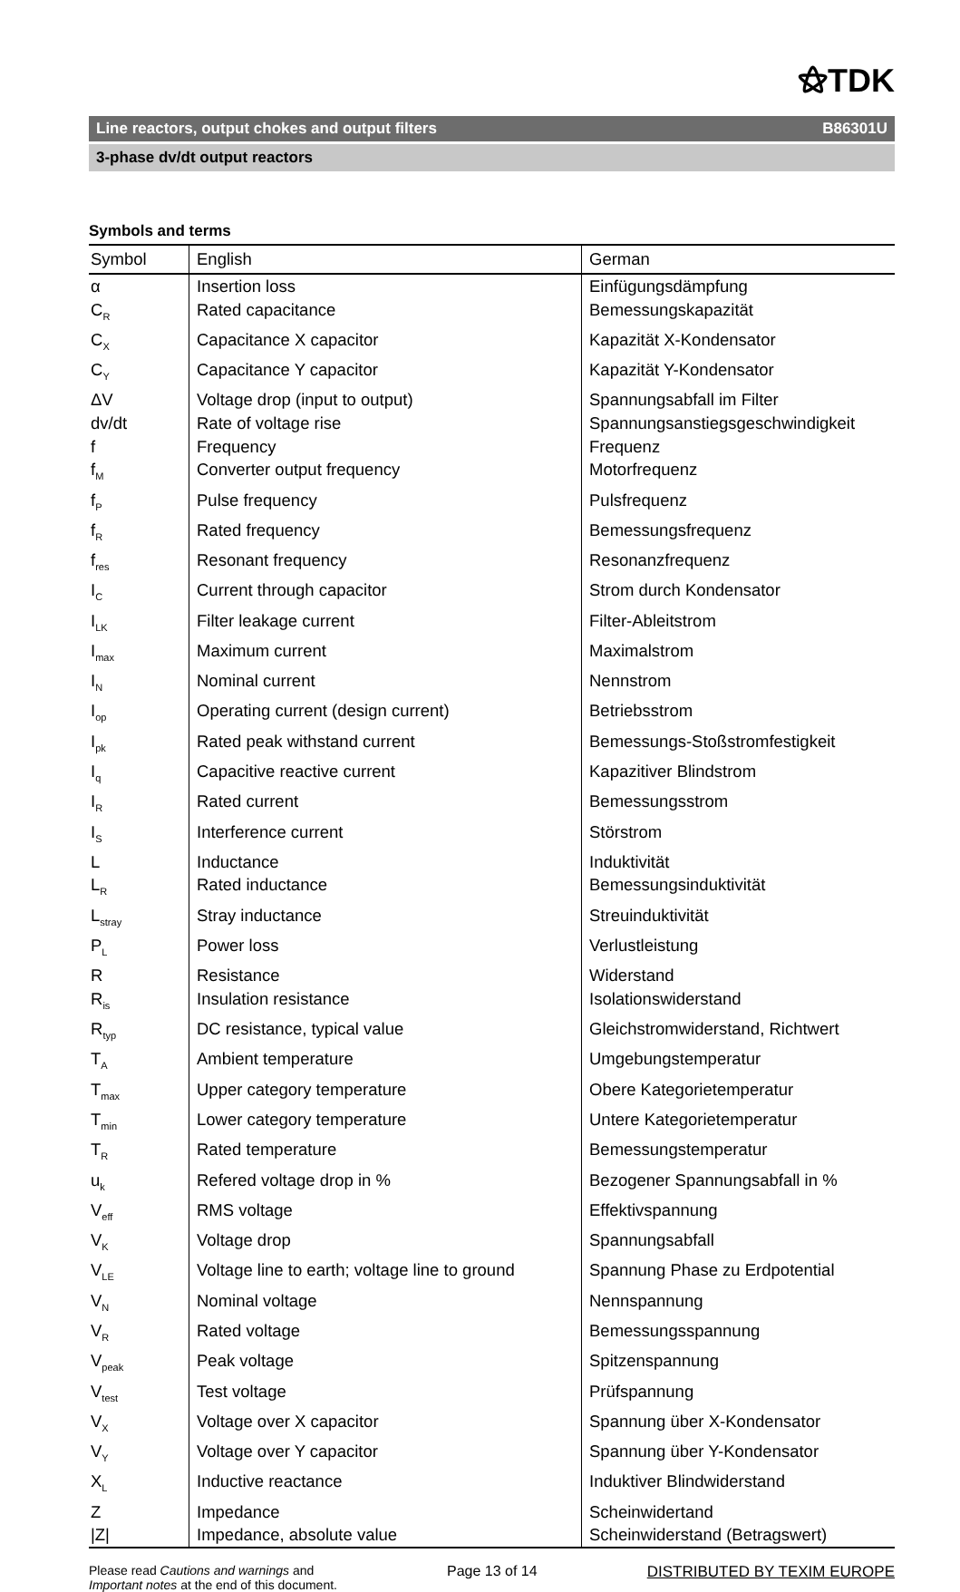⚝TDK
Line reactors, output chokes and output filters B86301U
3-phase dv/dt output reactors
Symbols and terms
| Symbol | English | German |
| --- | --- | --- |
| α | Insertion loss | Einfügungsdämpfung |
| C<sub>R</sub> | Rated capacitance | Bemessungskapazität |
| C<sub>X</sub> | Capacitance X capacitor | Kapazität X-Kondensator |
| C<sub>Y</sub> | Capacitance Y capacitor | Kapazität Y-Kondensator |
| ΔV | Voltage drop (input to output) | Spannungsabfall im Filter |
| dv/dt | Rate of voltage rise | Spannungsanstiegsgeschwindigkeit |
| f | Frequency | Frequenz |
| f<sub>M</sub> | Converter output frequency | Motorfrequenz |
| f<sub>P</sub> | Pulse frequency | Pulsfrequenz |
| f<sub>R</sub> | Rated frequency | Bemessungsfrequenz |
| f<sub>res</sub> | Resonant frequency | Resonanzfrequenz |
| I<sub>C</sub> | Current through capacitor | Strom durch Kondensator |
| I<sub>LK</sub> | Filter leakage current | Filter-Ableitstrom |
| I<sub>max</sub> | Maximum current | Maximalstrom |
| I<sub>N</sub> | Nominal current | Nennstrom |
| I<sub>op</sub> | Operating current (design current) | Betriebsstrom |
| I<sub>pk</sub> | Rated peak withstand current | Bemessungs-Stoßstromfestigkeit |
| I<sub>q</sub> | Capacitive reactive current | Kapazitiver Blindstrom |
| I<sub>R</sub> | Rated current | Bemessungsstrom |
| I<sub>S</sub> | Interference current | Störstrom |
| L | Inductance | Induktivität |
| L<sub>R</sub> | Rated inductance | Bemessungsinduktivität |
| L<sub>stray</sub> | Stray inductance | Streuinduktivität |
| P<sub>L</sub> | Power loss | Verlustleistung |
| R | Resistance | Widerstand |
| R<sub>is</sub> | Insulation resistance | Isolationswiderstand |
| R<sub>typ</sub> | DC resistance, typical value | Gleichstromwiderstand, Richtwert |
| T<sub>A</sub> | Ambient temperature | Umgebungstemperatur |
| T<sub>max</sub> | Upper category temperature | Obere Kategorietemperatur |
| T<sub>min</sub> | Lower category temperature | Untere Kategorietemperatur |
| T<sub>R</sub> | Rated temperature | Bemessungstemperatur |
| u<sub>k</sub> | Refered voltage drop in % | Bezogener Spannungsabfall in % |
| V<sub>eff</sub> | RMS voltage | Effektivspannung |
| V<sub>K</sub> | Voltage drop | Spannungsabfall |
| V<sub>LE</sub> | Voltage line to earth; voltage line to ground | Spannung Phase zu Erdpotential |
| V<sub>N</sub> | Nominal voltage | Nennspannung |
| V<sub>R</sub> | Rated voltage | Bemessungsspannung |
| V<sub>peak</sub> | Peak voltage | Spitzenspannung |
| V<sub>test</sub> | Test voltage | Prüfspannung |
| V<sub>X</sub> | Voltage over X capacitor | Spannung über X-Kondensator |
| V<sub>Y</sub> | Voltage over Y capacitor | Spannung über Y-Kondensator |
| X<sub>L</sub> | Inductive reactance | Induktiver Blindwiderstand |
| Z | Impedance | Scheinwidertand |
| /Z/ | Impedance, absolute value | Scheinwiderstand (Betragswert) |
Please read Cautions and warnings and
Important notes at the end of this document.
Page 13 of 14 DISTRIBUTED BY TEXIM EUROPE